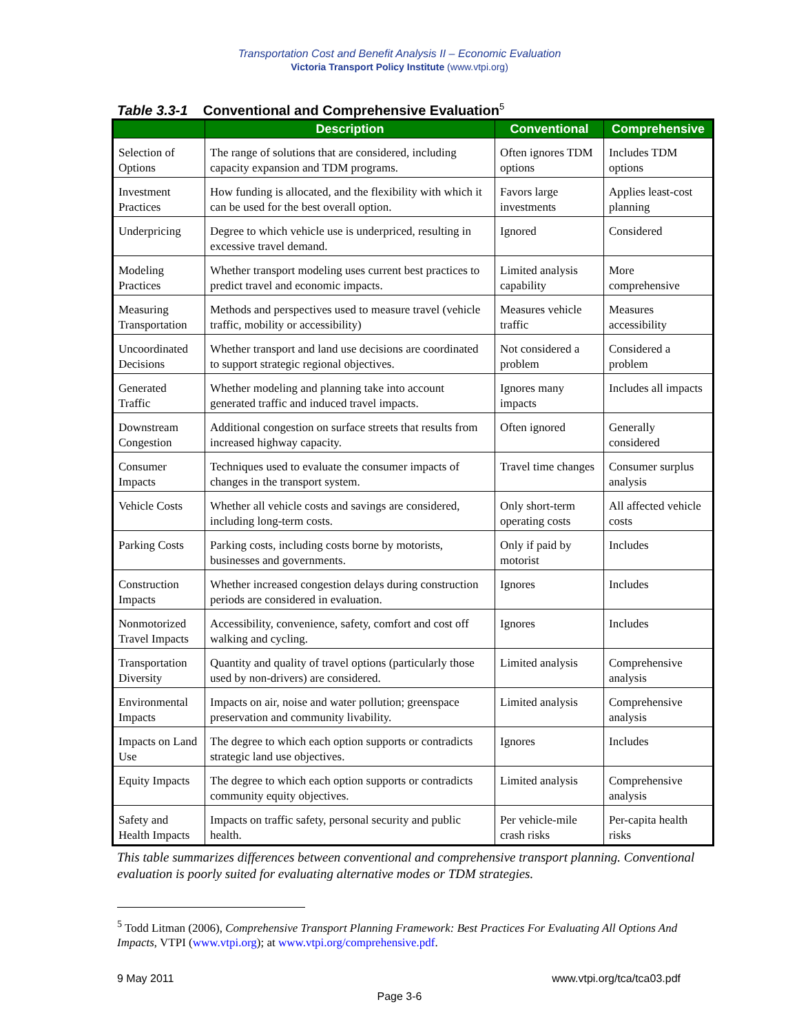Transportation Cost and Benefit Analysis II – Economic Evaluation
Victoria Transport Policy Institute (www.vtpi.org)
Table 3.3-1 Conventional and Comprehensive Evaluation<sup>5</sup>
| | Description | Conventional | Comprehensive |
| --- | --- | --- | --- |
| Selection of Options | The range of solutions that are considered, including capacity expansion and TDM programs. | Often ignores TDM options | Includes TDM options |
| Investment Practices | How funding is allocated, and the flexibility with which it can be used for the best overall option. | Favors large investments | Applies least-cost planning |
| Underpricing | Degree to which vehicle use is underpriced, resulting in excessive travel demand. | Ignored | Considered |
| Modeling Practices | Whether transport modeling uses current best practices to predict travel and economic impacts. | Limited analysis capability | More comprehensive |
| Measuring Transportation | Methods and perspectives used to measure travel (vehicle traffic, mobility or accessibility) | Measures vehicle traffic | Measures accessibility |
| Uncoordinated Decisions | Whether transport and land use decisions are coordinated to support strategic regional objectives. | Not considered a problem | Considered a problem |
| Generated Traffic | Whether modeling and planning take into account generated traffic and induced travel impacts. | Ignores many impacts | Includes all impacts |
| Downstream Congestion | Additional congestion on surface streets that results from increased highway capacity. | Often ignored | Generally considered |
| Consumer Impacts | Techniques used to evaluate the consumer impacts of changes in the transport system. | Travel time changes | Consumer surplus analysis |
| Vehicle Costs | Whether all vehicle costs and savings are considered, including long-term costs. | Only short-term operating costs | All affected vehicle costs |
| Parking Costs | Parking costs, including costs borne by motorists, businesses and governments. | Only if paid by motorist | Includes |
| Construction Impacts | Whether increased congestion delays during construction periods are considered in evaluation. | Ignores | Includes |
| Nonmotorized Travel Impacts | Accessibility, convenience, safety, comfort and cost off walking and cycling. | Ignores | Includes |
| Transportation Diversity | Quantity and quality of travel options (particularly those used by non-drivers) are considered. | Limited analysis | Comprehensive analysis |
| Environmental Impacts | Impacts on air, noise and water pollution; greenspace preservation and community livability. | Limited analysis | Comprehensive analysis |
| Impacts on Land Use | The degree to which each option supports or contradicts strategic land use objectives. | Ignores | Includes |
| Equity Impacts | The degree to which each option supports or contradicts community equity objectives. | Limited analysis | Comprehensive analysis |
| Safety and Health Impacts | Impacts on traffic safety, personal security and public health. | Per vehicle-mile crash risks | Per-capita health risks |
This table summarizes differences between conventional and comprehensive transport planning. Conventional evaluation is poorly suited for evaluating alternative modes or TDM strategies.
<sup>5</sup> Todd Litman (2006), Comprehensive Transport Planning Framework: Best Practices For Evaluating All Options And Impacts, VTPI (www.vtpi.org); at www.vtpi.org/comprehensive.pdf.
9 May 2011 www.vtpi.org/tca/tca03.pdf
Page 3-6